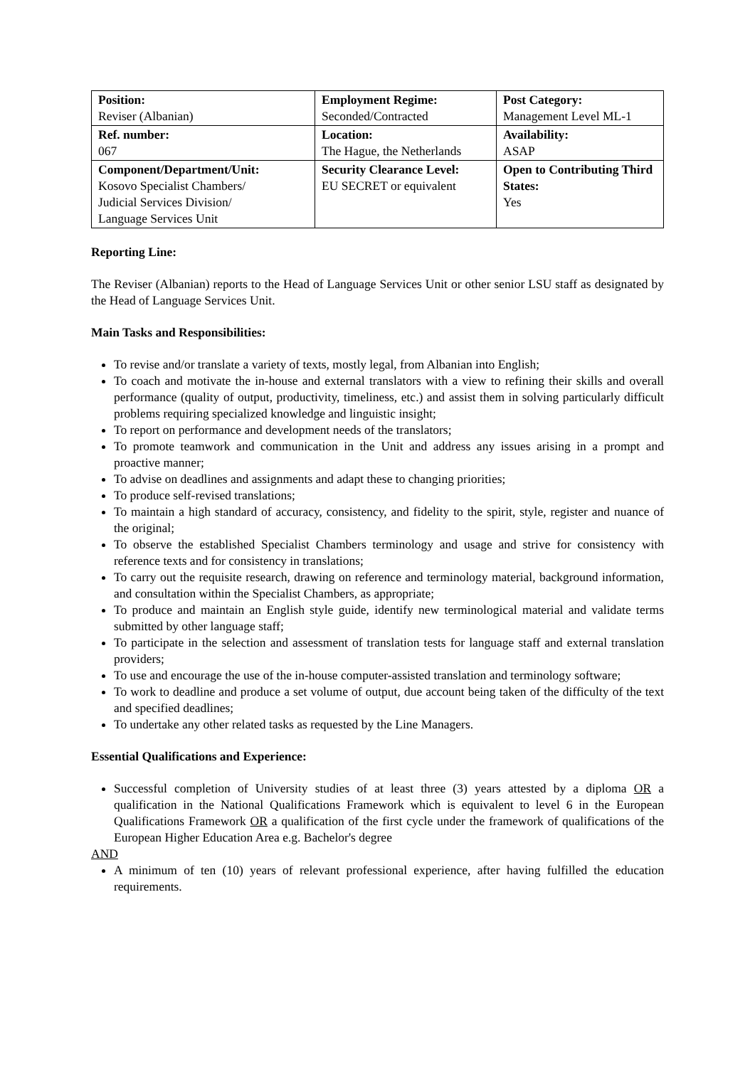| Position: Reviser (Albanian) | Employment Regime: Seconded/Contracted | Post Category: Management Level ML-1 |
| Ref. number: 067 | Location: The Hague, the Netherlands | Availability: ASAP |
| Component/Department/Unit: Kosovo Specialist Chambers/ Judicial Services Division/ Language Services Unit | Security Clearance Level: EU SECRET or equivalent | Open to Contributing Third States: Yes |
Reporting Line:
The Reviser (Albanian) reports to the Head of Language Services Unit or other senior LSU staff as designated by the Head of Language Services Unit.
Main Tasks and Responsibilities:
To revise and/or translate a variety of texts, mostly legal, from Albanian into English;
To coach and motivate the in-house and external translators with a view to refining their skills and overall performance (quality of output, productivity, timeliness, etc.) and assist them in solving particularly difficult problems requiring specialized knowledge and linguistic insight;
To report on performance and development needs of the translators;
To promote teamwork and communication in the Unit and address any issues arising in a prompt and proactive manner;
To advise on deadlines and assignments and adapt these to changing priorities;
To produce self-revised translations;
To maintain a high standard of accuracy, consistency, and fidelity to the spirit, style, register and nuance of the original;
To observe the established Specialist Chambers terminology and usage and strive for consistency with reference texts and for consistency in translations;
To carry out the requisite research, drawing on reference and terminology material, background information, and consultation within the Specialist Chambers, as appropriate;
To produce and maintain an English style guide, identify new terminological material and validate terms submitted by other language staff;
To participate in the selection and assessment of translation tests for language staff and external translation providers;
To use and encourage the use of the in-house computer-assisted translation and terminology software;
To work to deadline and produce a set volume of output, due account being taken of the difficulty of the text and specified deadlines;
To undertake any other related tasks as requested by the Line Managers.
Essential Qualifications and Experience:
Successful completion of University studies of at least three (3) years attested by a diploma OR a qualification in the National Qualifications Framework which is equivalent to level 6 in the European Qualifications Framework OR a qualification of the first cycle under the framework of qualifications of the European Higher Education Area e.g. Bachelor's degree
AND
A minimum of ten (10) years of relevant professional experience, after having fulfilled the education requirements.